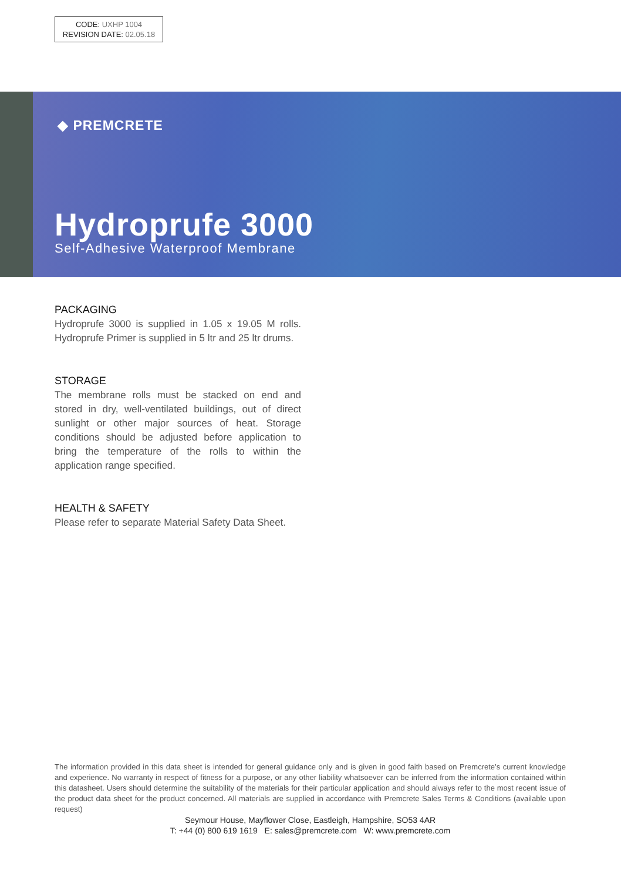CODE: UXHP 1004
REVISION DATE: 02.05.18
◆ PREMCRETE
Hydroprufe 3000
Self-Adhesive Waterproof Membrane
PACKAGING
Hydroprufe 3000 is supplied in 1.05 x 19.05 M rolls. Hydroprufe Primer is supplied in 5 ltr and 25 ltr drums.
STORAGE
The membrane rolls must be stacked on end and stored in dry, well-ventilated buildings, out of direct sunlight or other major sources of heat. Storage conditions should be adjusted before application to bring the temperature of the rolls to within the application range specified.
HEALTH & SAFETY
Please refer to separate Material Safety Data Sheet.
The information provided in this data sheet is intended for general guidance only and is given in good faith based on Premcrete’s current knowledge and experience. No warranty in respect of fitness for a purpose, or any other liability whatsoever can be inferred from the information contained within this datasheet. Users should determine the suitability of the materials for their particular application and should always refer to the most recent issue of the product data sheet for the product concerned. All materials are supplied in accordance with Premcrete Sales Terms & Conditions (available upon request)
Seymour House, Mayflower Close, Eastleigh, Hampshire, SO53 4AR
T: +44 (0) 800 619 1619 E: sales@premcrete.com W: www.premcrete.com